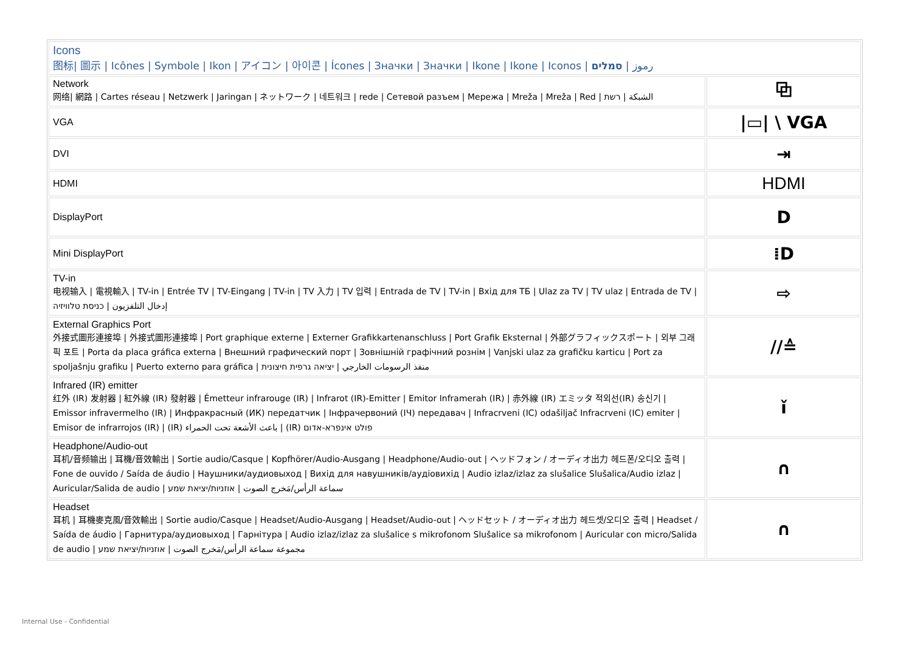| Icons 图标/ 圖示 / Icônes / Symbole / Ikon / アイコン / 아이콘 / Ícones / Значки / Значки / Ikone / Ikone / Iconos / رموز / סמלים | |
| Network 网络/ 網路 / Cartes réseau / Netzwerk / Jaringan / ネットワーク / 네트워크 / rede / Сетевой разъем / Мережа / Mreža / Mreža / Red / الشبكة / רשת | ⧉ |
| VGA | /▭/ \ VGA |
| DVI | ⇥ |
| HDMI | HDMI |
| DisplayPort | D |
| Mini DisplayPort | ⁞D |
| TV-in 电视输入 / 電視輸入 / TV-in / Entrée TV / TV-Eingang / TV-in / TV 入力 / TV 입력 / Entrada de TV / TV-in / Вхід для ТБ / Ulaz za TV / TV ulaz / Entrada de TV / إدخال التلفزيون / כניסת טלוויזיה | ⇨ |
| External Graphics Port 外接式圖形連接埠 / 外接式圖形連接埠 / Port graphique externe / Externer Grafikkartenanschluss / Port Grafik Eksternal / 外部グラフィックスポート / 외부 그래픽 포트 / Porta da placa gráfica externa / Внешний графический порт / Зовнішній графічний рознім / Vanjski ulaz za grafičku karticu / Port za spoljašnju grafiku / Puerto externo para gráfica / منفذ الرسومات الخارجي / יציאה גרפית חיצונית | //≙ |
| Infrared (IR) emitter 红外 (IR) 发射器 / 紅外線 (IR) 發射器 / Émetteur infrarouge (IR) / Infrarot (IR)-Emitter / Emitor Inframerah (IR) / 赤外線 (IR) エミッタ 적외선(IR) 송신기 / Emissor infravermelho (IR) / Инфракрасный (ИК) передатчик / Інфрачервоний (IЧ) передавач / Infracrveni (IC) odašiljač Infracrveni (IC) emiter / Emisor de infrarrojos (IR) / (IR) باعث الأشعة تحت الحمراء / (IR) פולט אינפרא-אדום | ǐ |
| Headphone/Audio-out 耳机/音频输出 / 耳機/音效輸出 / Sortie audio/Casque / Kopfhörer/Audio-Ausgang / Headphone/Audio-out / ヘッドフォン / オーディオ出力 헤드폰/오디오 출력 / Fone de ouvido / Saída de áudio / Наушники/аудиовыход / Вихід для навушників/аудіовихід / Audio izlaz/izlaz za slušalice Slušalica/Audio izlaz / Auricular/Salida de audio / سماعة الرأس/مَخرج الصوت / אוזניות/יציאת שמע | ∩ |
| Headset 耳机 / 耳機麥克風/音效輸出 / Sortie audio/Casque / Headset/Audio-Ausgang / Headset/Audio-out / ヘッドセット / オーディオ出力 헤드셋/오디오 출력 / Headset / Saída de áudio / Гарнитура/аудиовыход / Гарнітура / Audio izlaz/izlaz za slušalice s mikrofonom Slušalice sa mikrofonom / Auricular con micro/Salida de audio / مجموعة سماعة الرأس/مَخرج الصوت / אוזניות/יציאת שמע | ∩ |
Internal Use - Confidential